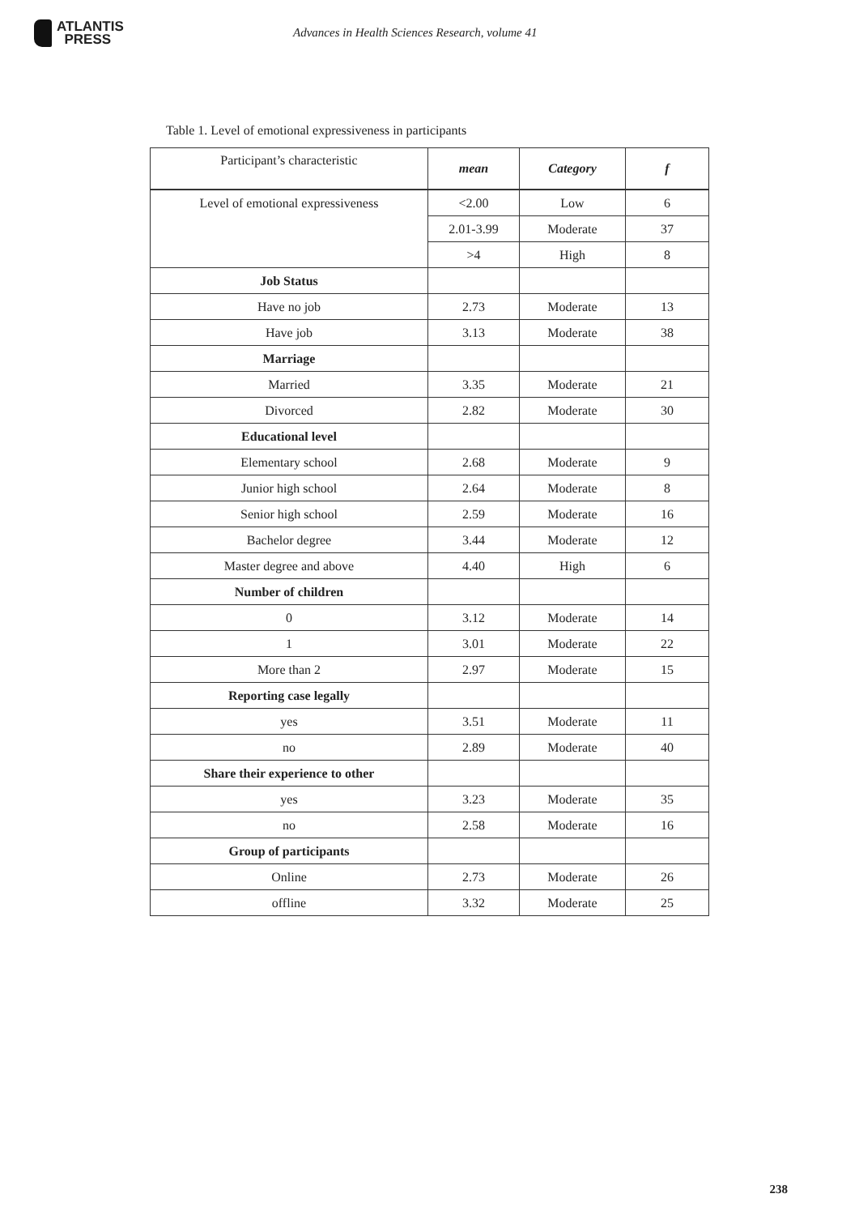ATLANTIS
PRESS
Advances in Health Sciences Research, volume 41
Table 1. Level of emotional expressiveness in participants
| Participant’s characteristic | mean | Category | f |
| --- | --- | --- | --- |
| Level of emotional expressiveness | <2.00 | Low | 6 |
| | 2.01-3.99 | Moderate | 37 |
| | >4 | High | 8 |
| Job Status | | | |
| Have no job | 2.73 | Moderate | 13 |
| Have job | 3.13 | Moderate | 38 |
| Marriage | | | |
| Married | 3.35 | Moderate | 21 |
| Divorced | 2.82 | Moderate | 30 |
| Educational level | | | |
| Elementary school | 2.68 | Moderate | 9 |
| Junior high school | 2.64 | Moderate | 8 |
| Senior high school | 2.59 | Moderate | 16 |
| Bachelor degree | 3.44 | Moderate | 12 |
| Master degree and above | 4.40 | High | 6 |
| Number of children | | | |
| 0 | 3.12 | Moderate | 14 |
| 1 | 3.01 | Moderate | 22 |
| More than 2 | 2.97 | Moderate | 15 |
| Reporting case legally | | | |
| yes | 3.51 | Moderate | 11 |
| no | 2.89 | Moderate | 40 |
| Share their experience to other | | | |
| yes | 3.23 | Moderate | 35 |
| no | 2.58 | Moderate | 16 |
| Group of participants | | | |
| Online | 2.73 | Moderate | 26 |
| offline | 3.32 | Moderate | 25 |
238